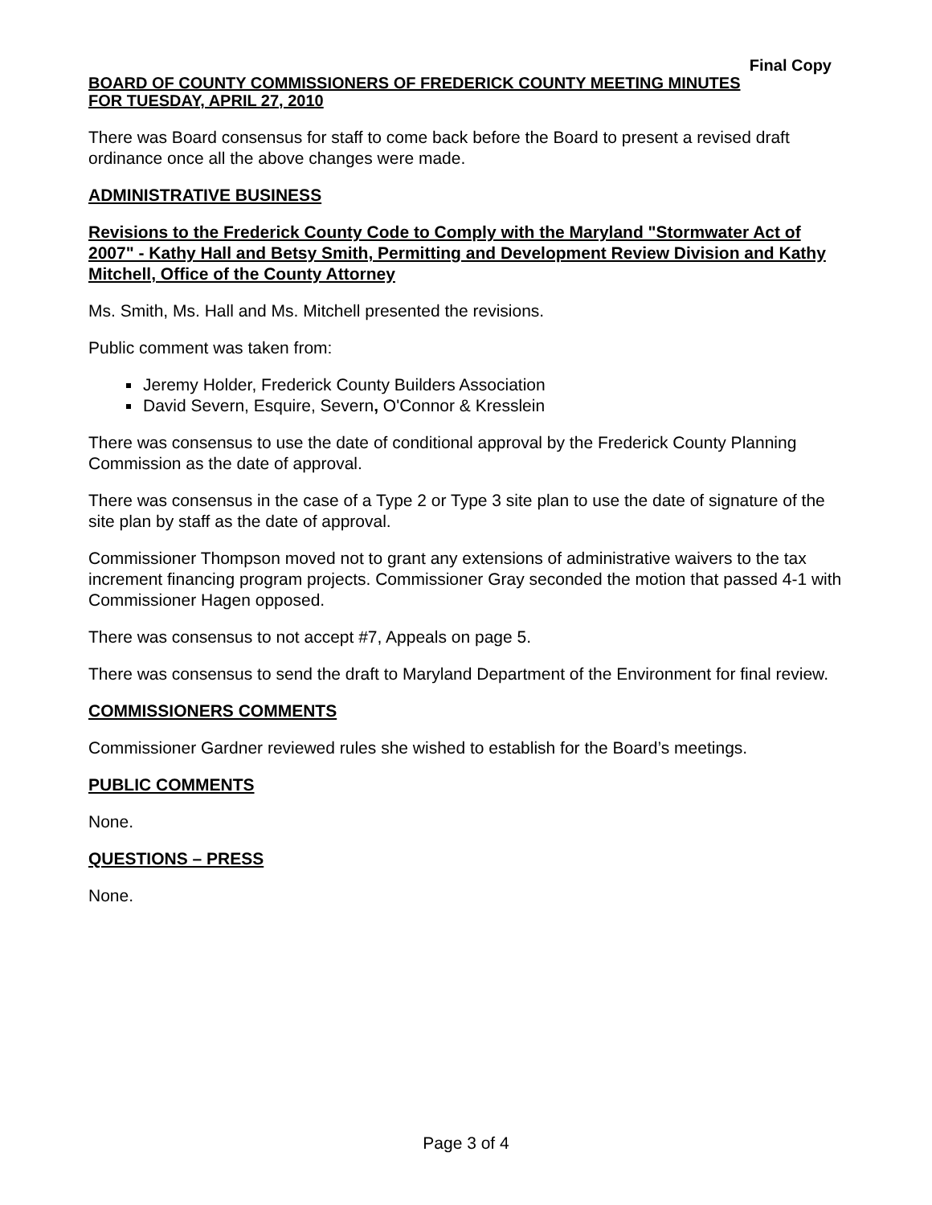Final Copy
BOARD OF COUNTY COMMISSIONERS OF FREDERICK COUNTY MEETING MINUTES
FOR TUESDAY, APRIL 27, 2010
There was Board consensus for staff to come back before the Board to present a revised draft ordinance once all the above changes were made.
ADMINISTRATIVE BUSINESS
Revisions to the Frederick County Code to Comply with the Maryland "Stormwater Act of 2007" - Kathy Hall and Betsy Smith, Permitting and Development Review Division and Kathy Mitchell, Office of the County Attorney
Ms. Smith, Ms. Hall and Ms. Mitchell presented the revisions.
Public comment was taken from:
Jeremy Holder, Frederick County Builders Association
David Severn, Esquire, Severn, O'Connor & Kresslein
There was consensus to use the date of conditional approval by the Frederick County Planning Commission as the date of approval.
There was consensus in the case of a Type 2 or Type 3 site plan to use the date of signature of the site plan by staff as the date of approval.
Commissioner Thompson moved not to grant any extensions of administrative waivers to the tax increment financing program projects. Commissioner Gray seconded the motion that passed 4-1 with Commissioner Hagen opposed.
There was consensus to not accept #7, Appeals on page 5.
There was consensus to send the draft to Maryland Department of the Environment for final review.
COMMISSIONERS COMMENTS
Commissioner Gardner reviewed rules she wished to establish for the Board’s meetings.
PUBLIC COMMENTS
None.
QUESTIONS – PRESS
None.
Page 3 of 4